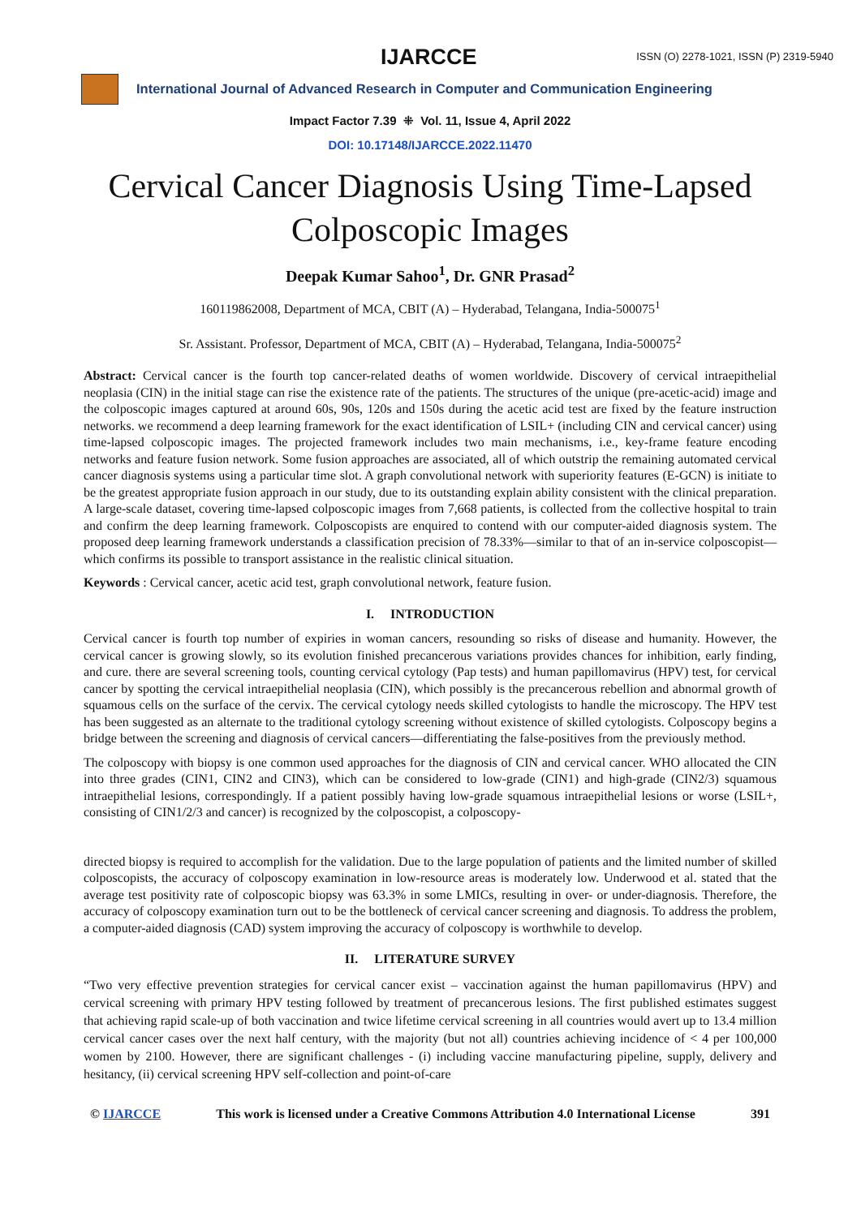IJARCCE ISSN (O) 2278-1021, ISSN (P) 2319-5940
International Journal of Advanced Research in Computer and Communication Engineering
Impact Factor 7.39 ⁜ Vol. 11, Issue 4, April 2022
DOI: 10.17148/IJARCCE.2022.11470
Cervical Cancer Diagnosis Using Time-Lapsed Colposcopic Images
Deepak Kumar Sahoo<sup>1</sup>, Dr. GNR Prasad<sup>2</sup>
160119862008, Department of MCA, CBIT (A) – Hyderabad, Telangana, India-500075<sup>1</sup>
Sr. Assistant. Professor, Department of MCA, CBIT (A) – Hyderabad, Telangana, India-500075<sup>2</sup>
Abstract: Cervical cancer is the fourth top cancer-related deaths of women worldwide. Discovery of cervical intraepithelial neoplasia (CIN) in the initial stage can rise the existence rate of the patients. The structures of the unique (pre-acetic-acid) image and the colposcopic images captured at around 60s, 90s, 120s and 150s during the acetic acid test are fixed by the feature instruction networks. we recommend a deep learning framework for the exact identification of LSIL+ (including CIN and cervical cancer) using time-lapsed colposcopic images. The projected framework includes two main mechanisms, i.e., key-frame feature encoding networks and feature fusion network. Some fusion approaches are associated, all of which outstrip the remaining automated cervical cancer diagnosis systems using a particular time slot. A graph convolutional network with superiority features (E-GCN) is initiate to be the greatest appropriate fusion approach in our study, due to its outstanding explain ability consistent with the clinical preparation. A large-scale dataset, covering time-lapsed colposcopic images from 7,668 patients, is collected from the collective hospital to train and confirm the deep learning framework. Colposcopists are enquired to contend with our computer-aided diagnosis system. The proposed deep learning framework understands a classification precision of 78.33%—similar to that of an in-service colposcopist—which confirms its possible to transport assistance in the realistic clinical situation.
Keywords : Cervical cancer, acetic acid test, graph convolutional network, feature fusion.
I. INTRODUCTION
Cervical cancer is fourth top number of expiries in woman cancers, resounding so risks of disease and humanity. However, the cervical cancer is growing slowly, so its evolution finished precancerous variations provides chances for inhibition, early finding, and cure. there are several screening tools, counting cervical cytology (Pap tests) and human papillomavirus (HPV) test, for cervical cancer by spotting the cervical intraepithelial neoplasia (CIN), which possibly is the precancerous rebellion and abnormal growth of squamous cells on the surface of the cervix. The cervical cytology needs skilled cytologists to handle the microscopy. The HPV test has been suggested as an alternate to the traditional cytology screening without existence of skilled cytologists. Colposcopy begins a bridge between the screening and diagnosis of cervical cancers—differentiating the false-positives from the previously method.
The colposcopy with biopsy is one common used approaches for the diagnosis of CIN and cervical cancer. WHO allocated the CIN into three grades (CIN1, CIN2 and CIN3), which can be considered to low-grade (CIN1) and high-grade (CIN2/3) squamous intraepithelial lesions, correspondingly. If a patient possibly having low-grade squamous intraepithelial lesions or worse (LSIL+, consisting of CIN1/2/3 and cancer) is recognized by the colposcopist, a colposcopy-
directed biopsy is required to accomplish for the validation. Due to the large population of patients and the limited number of skilled colposcopists, the accuracy of colposcopy examination in low-resource areas is moderately low. Underwood et al. stated that the average test positivity rate of colposcopic biopsy was 63.3% in some LMICs, resulting in over- or under-diagnosis. Therefore, the accuracy of colposcopy examination turn out to be the bottleneck of cervical cancer screening and diagnosis. To address the problem, a computer-aided diagnosis (CAD) system improving the accuracy of colposcopy is worthwhile to develop.
II. LITERATURE SURVEY
“Two very effective prevention strategies for cervical cancer exist – vaccination against the human papillomavirus (HPV) and cervical screening with primary HPV testing followed by treatment of precancerous lesions. The first published estimates suggest that achieving rapid scale-up of both vaccination and twice lifetime cervical screening in all countries would avert up to 13.4 million cervical cancer cases over the next half century, with the majority (but not all) countries achieving incidence of < 4 per 100,000 women by 2100. However, there are significant challenges - (i) including vaccine manufacturing pipeline, supply, delivery and hesitancy, (ii) cervical screening HPV self-collection and point-of-care
© IJARCCE This work is licensed under a Creative Commons Attribution 4.0 International License 391